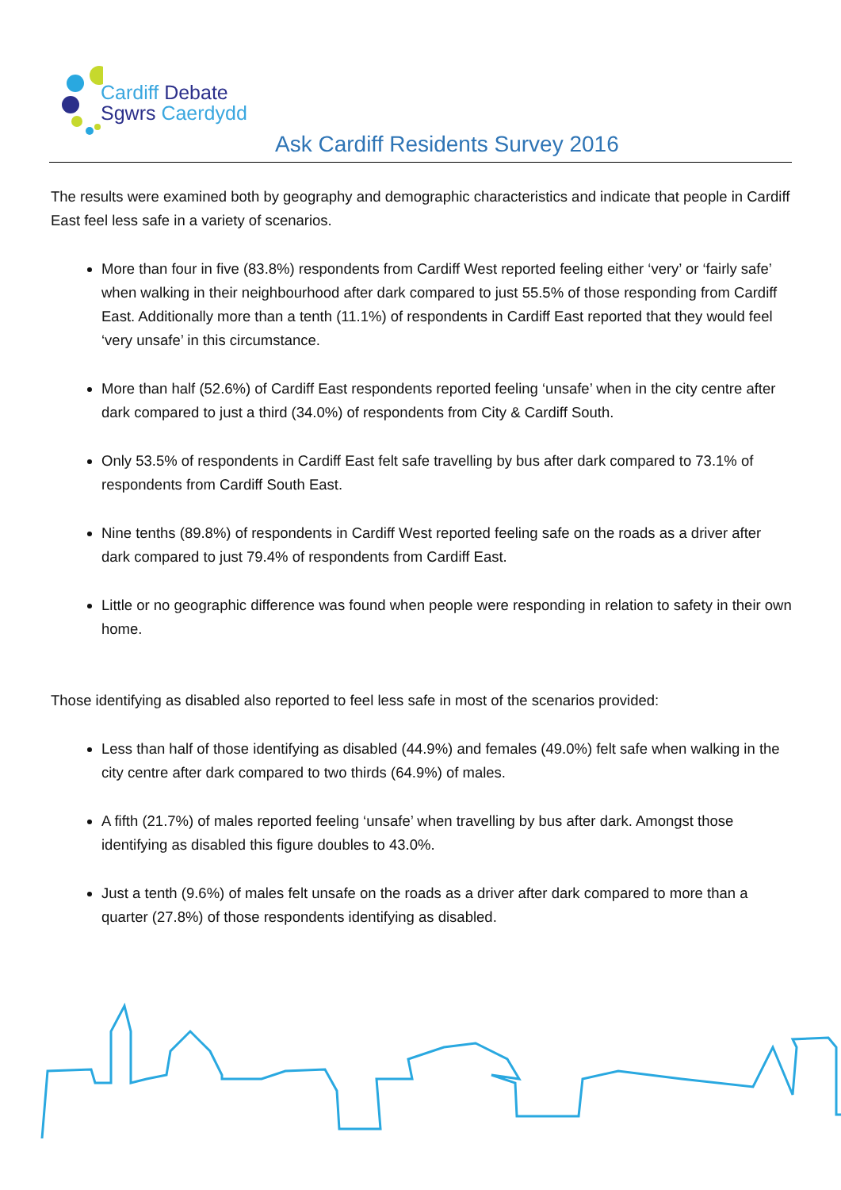Cardiff Debate
Sgwrs Caerdydd
Ask Cardiff Residents Survey 2016
The results were examined both by geography and demographic characteristics and indicate that people in Cardiff East feel less safe in a variety of scenarios.
More than four in five (83.8%) respondents from Cardiff West reported feeling either ‘very’ or ‘fairly safe’ when walking in their neighbourhood after dark compared to just 55.5% of those responding from Cardiff East. Additionally more than a tenth (11.1%) of respondents in Cardiff East reported that they would feel ‘very unsafe’ in this circumstance.
More than half (52.6%) of Cardiff East respondents reported feeling ‘unsafe’ when in the city centre after dark compared to just a third (34.0%) of respondents from City & Cardiff South.
Only 53.5% of respondents in Cardiff East felt safe travelling by bus after dark compared to 73.1% of respondents from Cardiff South East.
Nine tenths (89.8%) of respondents in Cardiff West reported feeling safe on the roads as a driver after dark compared to just 79.4% of respondents from Cardiff East.
Little or no geographic difference was found when people were responding in relation to safety in their own home.
Those identifying as disabled also reported to feel less safe in most of the scenarios provided:
Less than half of those identifying as disabled (44.9%) and females (49.0%) felt safe when walking in the city centre after dark compared to two thirds (64.9%) of males.
A fifth (21.7%) of males reported feeling ‘unsafe’ when travelling by bus after dark. Amongst those identifying as disabled this figure doubles to 43.0%.
Just a tenth (9.6%) of males felt unsafe on the roads as a driver after dark compared to more than a quarter (27.8%) of those respondents identifying as disabled.